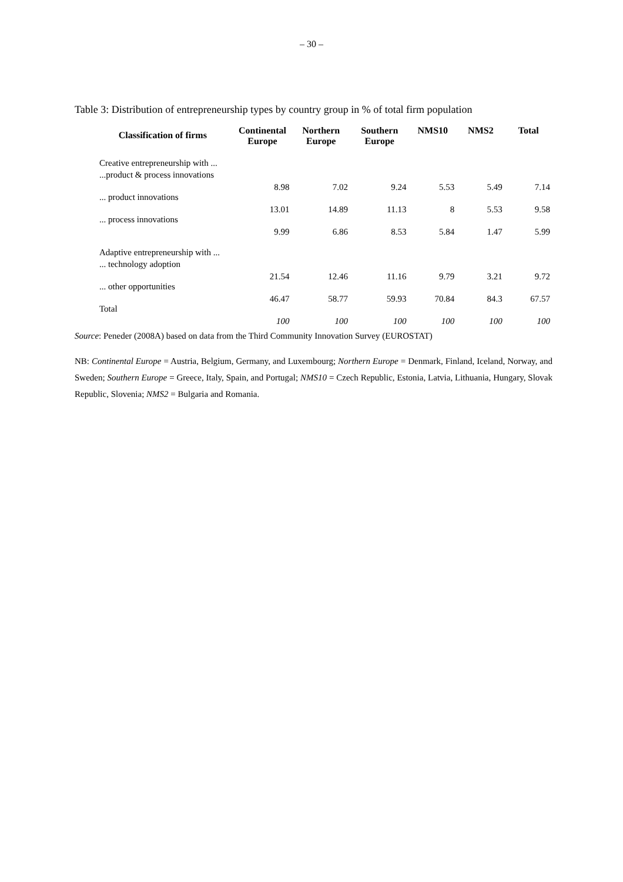– 30 –
Table 3: Distribution of entrepreneurship types by country group in % of total firm population
| Classification of firms | Continental Europe | Northern Europe | Southern Europe | NMS10 | NMS2 | Total |
| --- | --- | --- | --- | --- | --- | --- |
| Creative entrepreneurship with ... | | | | | | |
| ...product & process innovations | 8.98 | 7.02 | 9.24 | 5.53 | 5.49 | 7.14 |
| ... product innovations | 13.01 | 14.89 | 11.13 | 8 | 5.53 | 9.58 |
| ... process innovations | 9.99 | 6.86 | 8.53 | 5.84 | 1.47 | 5.99 |
| Adaptive entrepreneurship with ... | | | | | | |
| ... technology adoption | 21.54 | 12.46 | 11.16 | 9.79 | 3.21 | 9.72 |
| ... other opportunities | 46.47 | 58.77 | 59.93 | 70.84 | 84.3 | 67.57 |
| Total | 100 | 100 | 100 | 100 | 100 | 100 |
Source: Peneder (2008A) based on data from the Third Community Innovation Survey (EUROSTAT)
NB: Continental Europe = Austria, Belgium, Germany, and Luxembourg; Northern Europe = Denmark, Finland, Iceland, Norway, and Sweden; Southern Europe = Greece, Italy, Spain, and Portugal; NMS10 = Czech Republic, Estonia, Latvia, Lithuania, Hungary, Slovak Republic, Slovenia; NMS2 = Bulgaria and Romania.